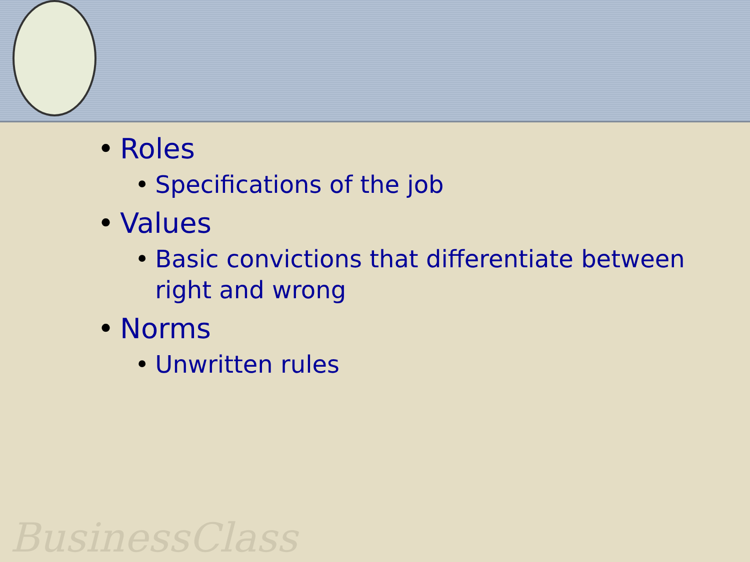BusinessClass
• Roles
• Specifications of the job
• Values
• Basic convictions that differentiate between right and wrong
• Norms
• Unwritten rules